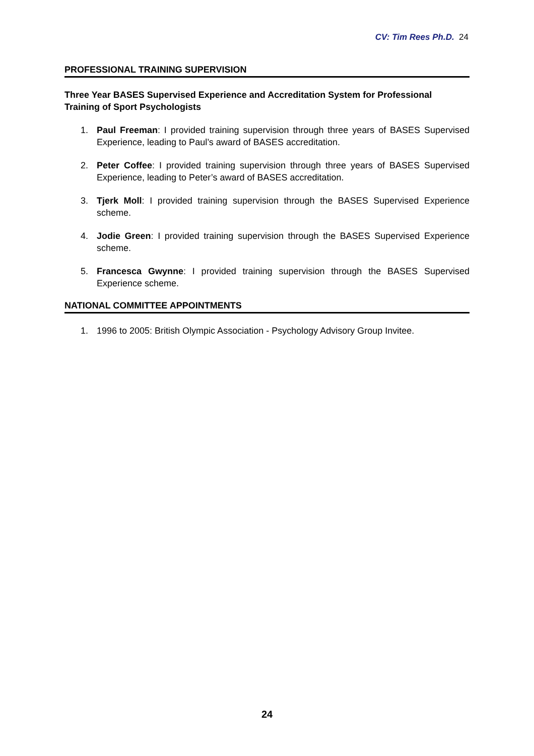CV: Tim Rees Ph.D. 24
PROFESSIONAL TRAINING SUPERVISION
Three Year BASES Supervised Experience and Accreditation System for Professional Training of Sport Psychologists
1. Paul Freeman: I provided training supervision through three years of BASES Supervised Experience, leading to Paul’s award of BASES accreditation.
2. Peter Coffee: I provided training supervision through three years of BASES Supervised Experience, leading to Peter’s award of BASES accreditation.
3. Tjerk Moll: I provided training supervision through the BASES Supervised Experience scheme.
4. Jodie Green: I provided training supervision through the BASES Supervised Experience scheme.
5. Francesca Gwynne: I provided training supervision through the BASES Supervised Experience scheme.
NATIONAL COMMITTEE APPOINTMENTS
1. 1996 to 2005: British Olympic Association - Psychology Advisory Group Invitee.
24